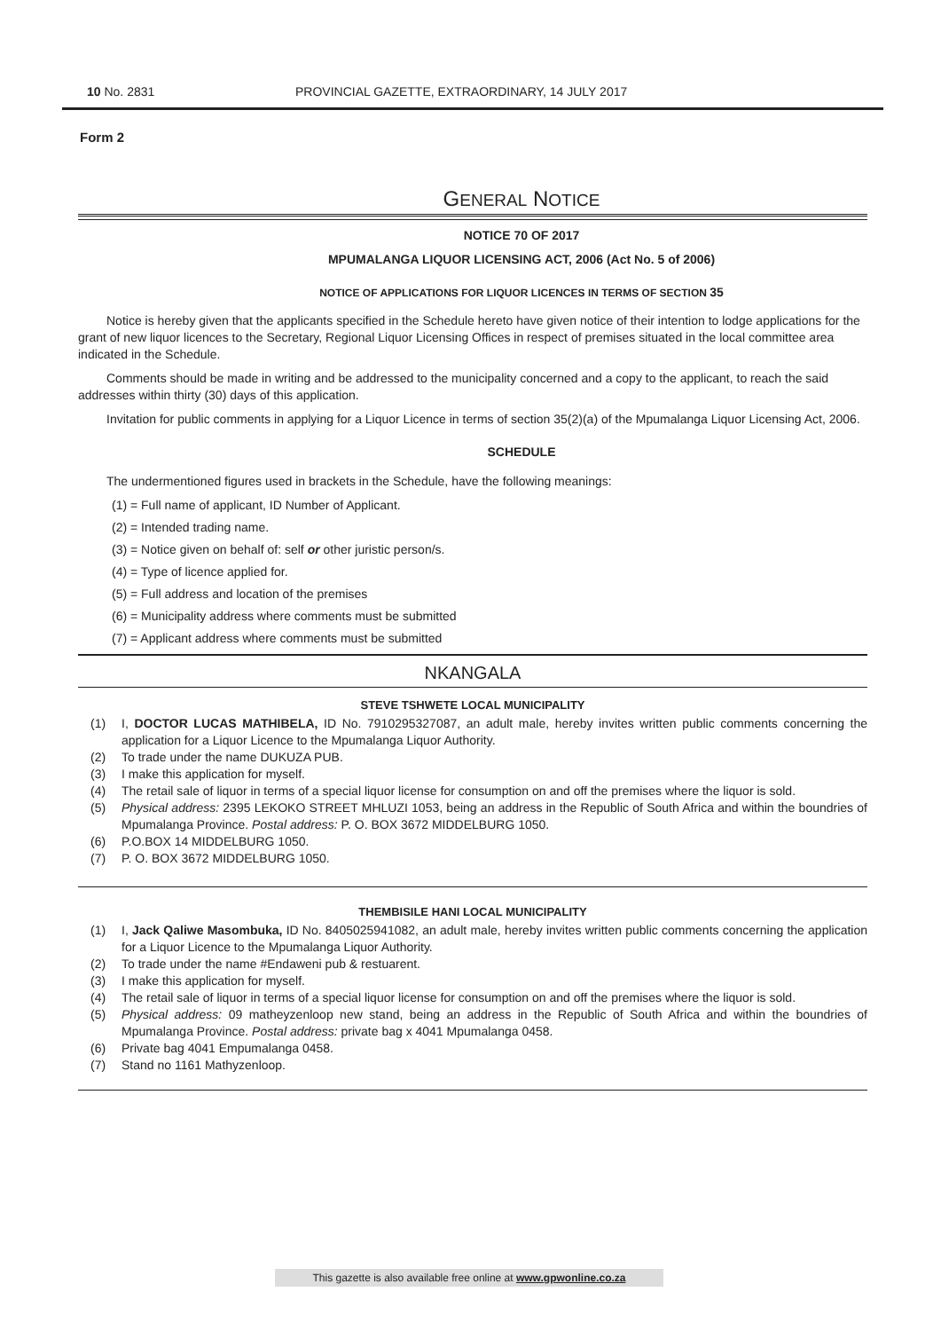10 No. 2831 PROVINCIAL GAZETTE, EXTRAORDINARY, 14 JULY 2017
Form 2
GENERAL NOTICE
NOTICE 70 OF 2017
MPUMALANGA LIQUOR LICENSING ACT, 2006 (Act No. 5 of 2006)
NOTICE OF APPLICATIONS FOR LIQUOR LICENCES IN TERMS OF SECTION 35
Notice is hereby given that the applicants specified in the Schedule hereto have given notice of their intention to lodge applications for the grant of new liquor licences to the Secretary, Regional Liquor Licensing Offices in respect of premises situated in the local committee area indicated in the Schedule.
Comments should be made in writing and be addressed to the municipality concerned and a copy to the applicant, to reach the said addresses within thirty (30) days of this application.
Invitation for public comments in applying for a Liquor Licence in terms of section 35(2)(a) of the Mpumalanga Liquor Licensing Act, 2006.
SCHEDULE
The undermentioned figures used in brackets in the Schedule, have the following meanings:
(1) = Full name of applicant, ID Number of Applicant.
(2) = Intended trading name.
(3) = Notice given on behalf of: self or other juristic person/s.
(4) = Type of licence applied for.
(5) = Full address and location of the premises
(6) = Municipality address where comments must be submitted
(7) = Applicant address where comments must be submitted
NKANGALA
STEVE TSHWETE LOCAL MUNICIPALITY
(1) I, DOCTOR LUCAS MATHIBELA, ID No. 7910295327087, an adult male, hereby invites written public comments concerning the application for a Liquor Licence to the Mpumalanga Liquor Authority.
(2) To trade under the name DUKUZA PUB.
(3) I make this application for myself.
(4) The retail sale of liquor in terms of a special liquor license for consumption on and off the premises where the liquor is sold.
(5) Physical address: 2395 LEKOKO STREET MHLUZI 1053, being an address in the Republic of South Africa and within the boundries of Mpumalanga Province. Postal address: P. O. BOX 3672 MIDDELBURG 1050.
(6) P.O.BOX 14 MIDDELBURG 1050.
(7) P. O. BOX 3672 MIDDELBURG 1050.
THEMBISILE HANI LOCAL MUNICIPALITY
(1) I, Jack Qaliwe Masombuka, ID No. 8405025941082, an adult male, hereby invites written public comments concerning the application for a Liquor Licence to the Mpumalanga Liquor Authority.
(2) To trade under the name #Endaweni pub & restuarent.
(3) I make this application for myself.
(4) The retail sale of liquor in terms of a special liquor license for consumption on and off the premises where the liquor is sold.
(5) Physical address: 09 matheyzenloop new stand, being an address in the Republic of South Africa and within the boundries of Mpumalanga Province. Postal address: private bag x 4041 Mpumalanga 0458.
(6) Private bag 4041 Empumalanga 0458.
(7) Stand no 1161 Mathyzenloop.
This gazette is also available free online at www.gpwonline.co.za